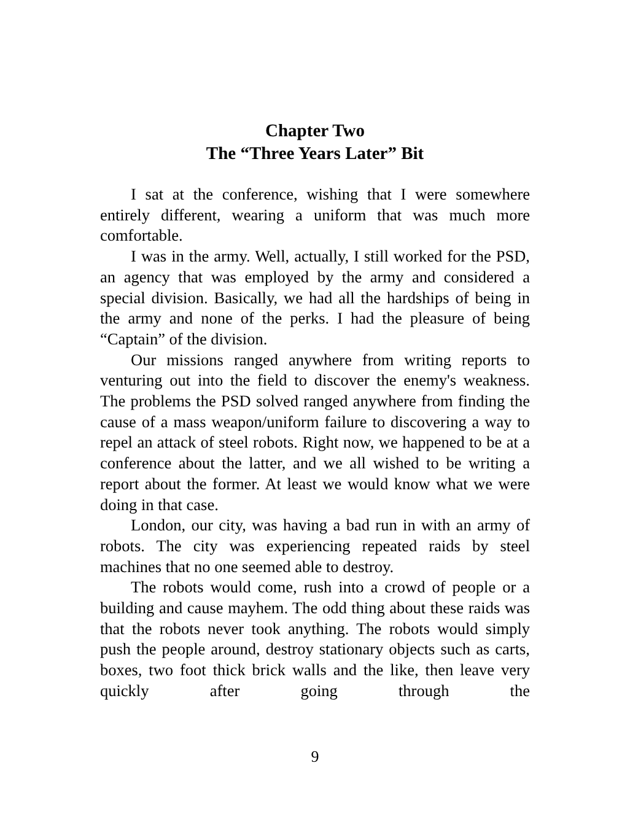Chapter Two
The “Three Years Later” Bit
I sat at the conference, wishing that I were somewhere entirely different, wearing a uniform that was much more comfortable.
I was in the army. Well, actually, I still worked for the PSD, an agency that was employed by the army and considered a special division. Basically, we had all the hardships of being in the army and none of the perks. I had the pleasure of being “Captain” of the division.
Our missions ranged anywhere from writing reports to venturing out into the field to discover the enemy's weakness. The problems the PSD solved ranged anywhere from finding the cause of a mass weapon/uniform failure to discovering a way to repel an attack of steel robots. Right now, we happened to be at a conference about the latter, and we all wished to be writing a report about the former. At least we would know what we were doing in that case.
London, our city, was having a bad run in with an army of robots. The city was experiencing repeated raids by steel machines that no one seemed able to destroy.
The robots would come, rush into a crowd of people or a building and cause mayhem. The odd thing about these raids was that the robots never took anything. The robots would simply push the people around, destroy stationary objects such as carts, boxes, two foot thick brick walls and the like, then leave very quickly after going through the
9